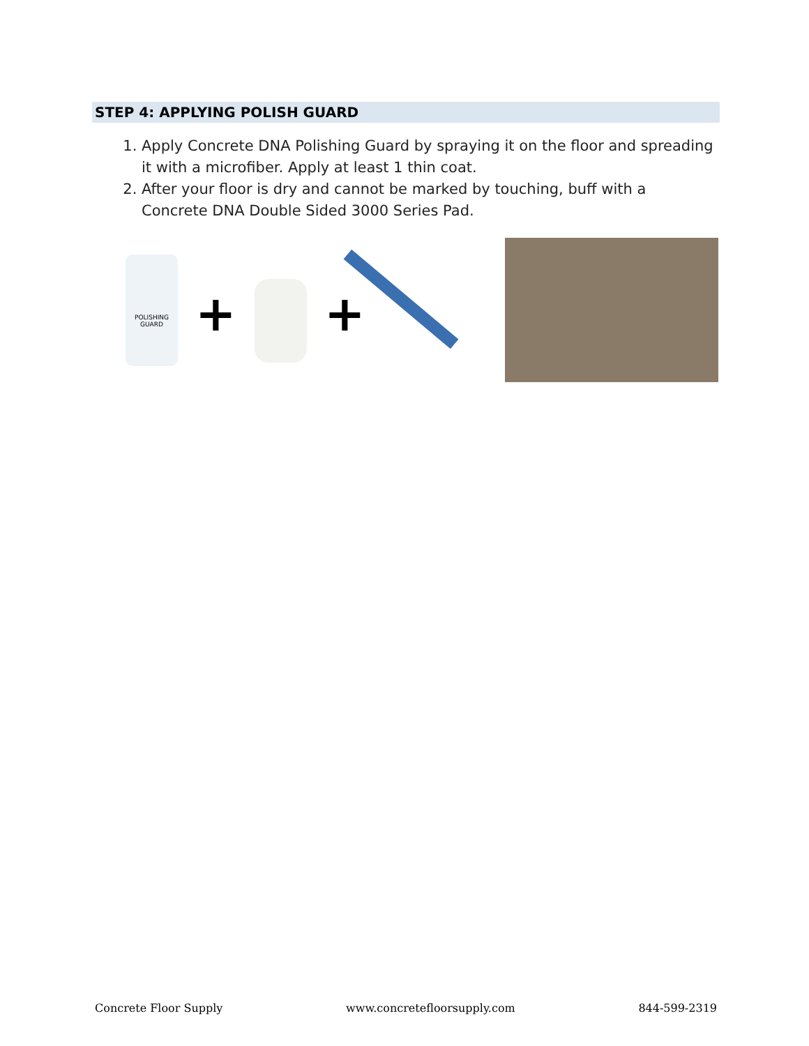STEP 4: APPLYING POLISH GUARD
1. Apply Concrete DNA Polishing Guard by spraying it on the floor and spreading it with a microfiber. Apply at least 1 thin coat.
2. After your floor is dry and cannot be marked by touching, buff with a Concrete DNA Double Sided 3000 Series Pad.
POLISHING GUARD
+ +
Concrete Floor Supply www.concretefloorsupply.com 844-599-2319